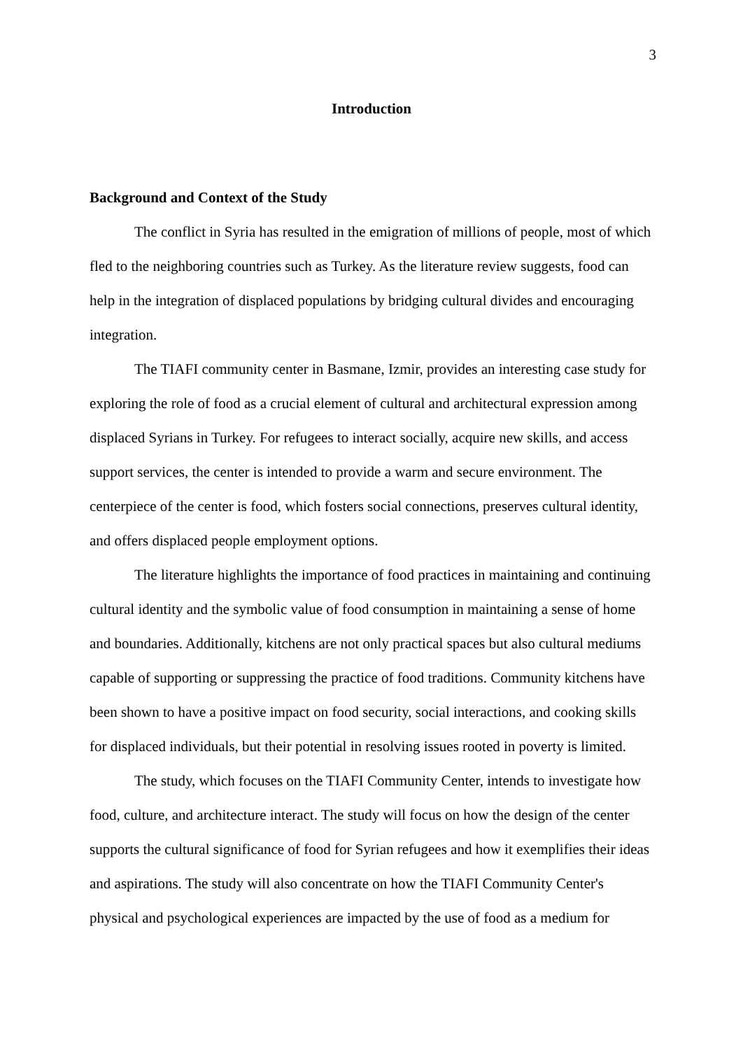3
Introduction
Background and Context of the Study
The conflict in Syria has resulted in the emigration of millions of people, most of which fled to the neighboring countries such as Turkey. As the literature review suggests, food can help in the integration of displaced populations by bridging cultural divides and encouraging integration.
The TIAFI community center in Basmane, Izmir, provides an interesting case study for exploring the role of food as a crucial element of cultural and architectural expression among displaced Syrians in Turkey. For refugees to interact socially, acquire new skills, and access support services, the center is intended to provide a warm and secure environment. The centerpiece of the center is food, which fosters social connections, preserves cultural identity, and offers displaced people employment options.
The literature highlights the importance of food practices in maintaining and continuing cultural identity and the symbolic value of food consumption in maintaining a sense of home and boundaries. Additionally, kitchens are not only practical spaces but also cultural mediums capable of supporting or suppressing the practice of food traditions. Community kitchens have been shown to have a positive impact on food security, social interactions, and cooking skills for displaced individuals, but their potential in resolving issues rooted in poverty is limited.
The study, which focuses on the TIAFI Community Center, intends to investigate how food, culture, and architecture interact. The study will focus on how the design of the center supports the cultural significance of food for Syrian refugees and how it exemplifies their ideas and aspirations. The study will also concentrate on how the TIAFI Community Center's physical and psychological experiences are impacted by the use of food as a medium for